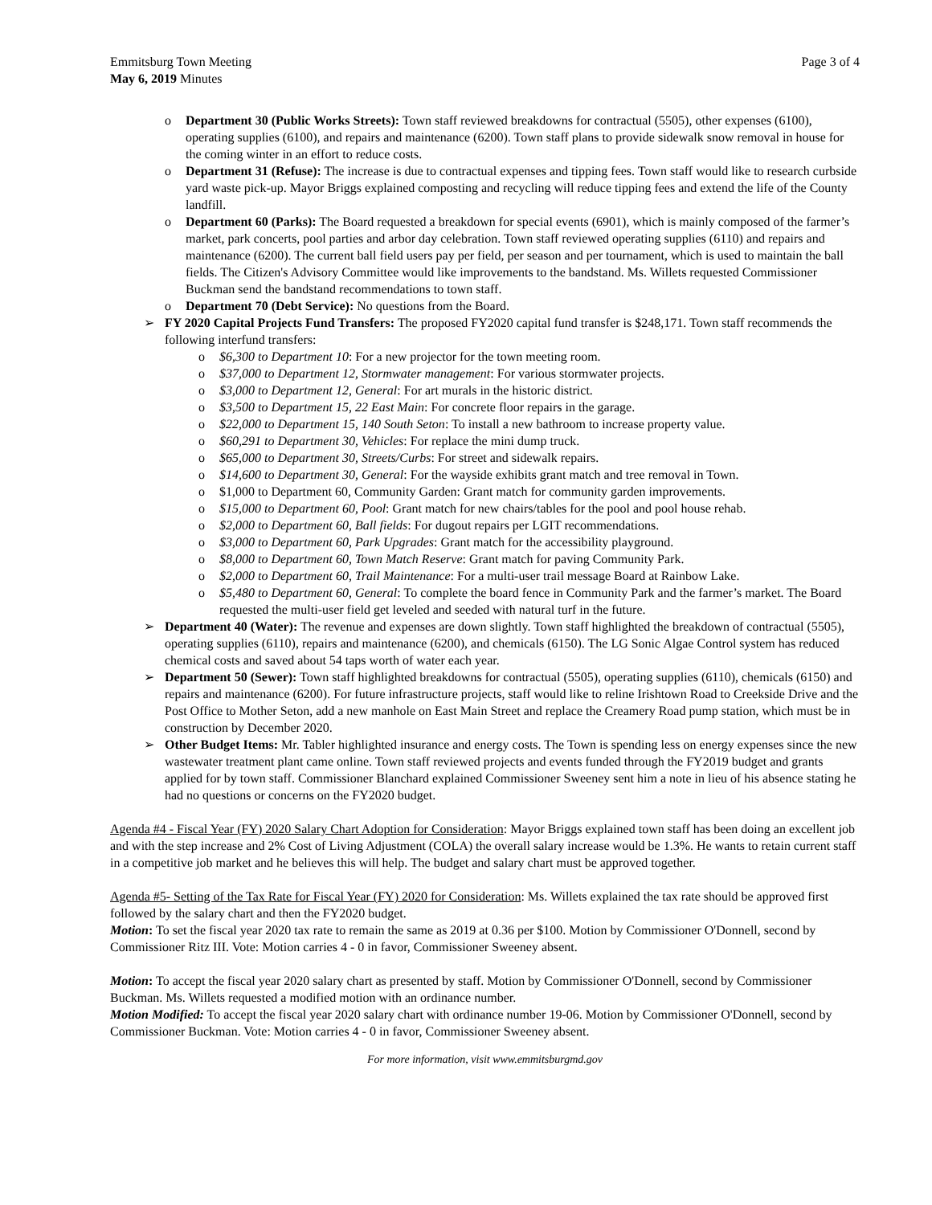Emmitsburg Town Meeting Page 3 of 4
May 6, 2019 Minutes
o Department 30 (Public Works Streets): Town staff reviewed breakdowns for contractual (5505), other expenses (6100), operating supplies (6100), and repairs and maintenance (6200). Town staff plans to provide sidewalk snow removal in house for the coming winter in an effort to reduce costs.
o Department 31 (Refuse): The increase is due to contractual expenses and tipping fees. Town staff would like to research curbside yard waste pick-up. Mayor Briggs explained composting and recycling will reduce tipping fees and extend the life of the County landfill.
o Department 60 (Parks): The Board requested a breakdown for special events (6901), which is mainly composed of the farmer’s market, park concerts, pool parties and arbor day celebration. Town staff reviewed operating supplies (6110) and repairs and maintenance (6200). The current ball field users pay per field, per season and per tournament, which is used to maintain the ball fields. The Citizen's Advisory Committee would like improvements to the bandstand. Ms. Willets requested Commissioner Buckman send the bandstand recommendations to town staff.
o Department 70 (Debt Service): No questions from the Board.
➢ FY 2020 Capital Projects Fund Transfers: The proposed FY2020 capital fund transfer is $248,171. Town staff recommends the following interfund transfers:
o $6,300 to Department 10: For a new projector for the town meeting room.
o $37,000 to Department 12, Stormwater management: For various stormwater projects.
o $3,000 to Department 12, General: For art murals in the historic district.
o $3,500 to Department 15, 22 East Main: For concrete floor repairs in the garage.
o $22,000 to Department 15, 140 South Seton: To install a new bathroom to increase property value.
o $60,291 to Department 30, Vehicles: For replace the mini dump truck.
o $65,000 to Department 30, Streets/Curbs: For street and sidewalk repairs.
o $14,600 to Department 30, General: For the wayside exhibits grant match and tree removal in Town.
o $1,000 to Department 60, Community Garden: Grant match for community garden improvements.
o $15,000 to Department 60, Pool: Grant match for new chairs/tables for the pool and pool house rehab.
o $2,000 to Department 60, Ball fields: For dugout repairs per LGIT recommendations.
o $3,000 to Department 60, Park Upgrades: Grant match for the accessibility playground.
o $8,000 to Department 60, Town Match Reserve: Grant match for paving Community Park.
o $2,000 to Department 60, Trail Maintenance: For a multi-user trail message Board at Rainbow Lake.
o $5,480 to Department 60, General: To complete the board fence in Community Park and the farmer’s market. The Board requested the multi-user field get leveled and seeded with natural turf in the future.
➢ Department 40 (Water): The revenue and expenses are down slightly. Town staff highlighted the breakdown of contractual (5505), operating supplies (6110), repairs and maintenance (6200), and chemicals (6150). The LG Sonic Algae Control system has reduced chemical costs and saved about 54 taps worth of water each year.
➢ Department 50 (Sewer): Town staff highlighted breakdowns for contractual (5505), operating supplies (6110), chemicals (6150) and repairs and maintenance (6200). For future infrastructure projects, staff would like to reline Irishtown Road to Creekside Drive and the Post Office to Mother Seton, add a new manhole on East Main Street and replace the Creamery Road pump station, which must be in construction by December 2020.
➢ Other Budget Items: Mr. Tabler highlighted insurance and energy costs. The Town is spending less on energy expenses since the new wastewater treatment plant came online. Town staff reviewed projects and events funded through the FY2019 budget and grants applied for by town staff. Commissioner Blanchard explained Commissioner Sweeney sent him a note in lieu of his absence stating he had no questions or concerns on the FY2020 budget.
Agenda #4 - Fiscal Year (FY) 2020 Salary Chart Adoption for Consideration: Mayor Briggs explained town staff has been doing an excellent job and with the step increase and 2% Cost of Living Adjustment (COLA) the overall salary increase would be 1.3%. He wants to retain current staff in a competitive job market and he believes this will help. The budget and salary chart must be approved together.
Agenda #5- Setting of the Tax Rate for Fiscal Year (FY) 2020 for Consideration: Ms. Willets explained the tax rate should be approved first followed by the salary chart and then the FY2020 budget.
Motion: To set the fiscal year 2020 tax rate to remain the same as 2019 at 0.36 per $100. Motion by Commissioner O'Donnell, second by Commissioner Ritz III. Vote: Motion carries 4 - 0 in favor, Commissioner Sweeney absent.
Motion: To accept the fiscal year 2020 salary chart as presented by staff. Motion by Commissioner O'Donnell, second by Commissioner Buckman. Ms. Willets requested a modified motion with an ordinance number.
Motion Modified: To accept the fiscal year 2020 salary chart with ordinance number 19-06. Motion by Commissioner O'Donnell, second by Commissioner Buckman. Vote: Motion carries 4 - 0 in favor, Commissioner Sweeney absent.
For more information, visit www.emmitsburgmd.gov